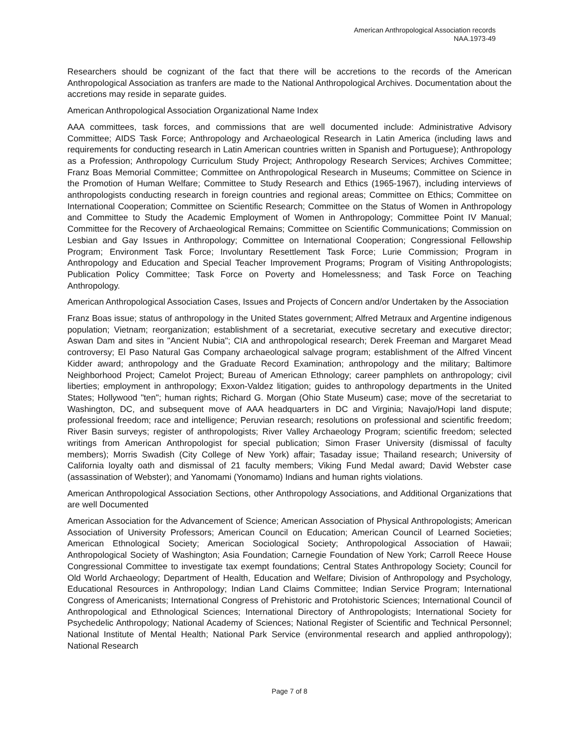American Anthropological Association records
NAA.1973-49
Researchers should be cognizant of the fact that there will be accretions to the records of the American Anthropological Association as tranfers are made to the National Anthropological Archives. Documentation about the accretions may reside in separate guides.
American Anthropological Association Organizational Name Index
AAA committees, task forces, and commissions that are well documented include: Administrative Advisory Committee; AIDS Task Force; Anthropology and Archaeological Research in Latin America (including laws and requirements for conducting research in Latin American countries written in Spanish and Portuguese); Anthropology as a Profession; Anthropology Curriculum Study Project; Anthropology Research Services; Archives Committee; Franz Boas Memorial Committee; Committee on Anthropological Research in Museums; Committee on Science in the Promotion of Human Welfare; Committee to Study Research and Ethics (1965-1967), including interviews of anthropologists conducting research in foreign countries and regional areas; Committee on Ethics; Committee on International Cooperation; Committee on Scientific Research; Committee on the Status of Women in Anthropology and Committee to Study the Academic Employment of Women in Anthropology; Committee Point IV Manual; Committee for the Recovery of Archaeological Remains; Committee on Scientific Communications; Commission on Lesbian and Gay Issues in Anthropology; Committee on International Cooperation; Congressional Fellowship Program; Environment Task Force; Involuntary Resettlement Task Force; Lurie Commission; Program in Anthropology and Education and Special Teacher Improvement Programs; Program of Visiting Anthropologists; Publication Policy Committee; Task Force on Poverty and Homelessness; and Task Force on Teaching Anthropology.
American Anthropological Association Cases, Issues and Projects of Concern and/or Undertaken by the Association
Franz Boas issue; status of anthropology in the United States government; Alfred Metraux and Argentine indigenous population; Vietnam; reorganization; establishment of a secretariat, executive secretary and executive director; Aswan Dam and sites in "Ancient Nubia"; CIA and anthropological research; Derek Freeman and Margaret Mead controversy; El Paso Natural Gas Company archaeological salvage program; establishment of the Alfred Vincent Kidder award; anthropology and the Graduate Record Examination; anthropology and the military; Baltimore Neighborhood Project; Camelot Project; Bureau of American Ethnology; career pamphlets on anthropology; civil liberties; employment in anthropology; Exxon-Valdez litigation; guides to anthropology departments in the United States; Hollywood "ten"; human rights; Richard G. Morgan (Ohio State Museum) case; move of the secretariat to Washington, DC, and subsequent move of AAA headquarters in DC and Virginia; Navajo/Hopi land dispute; professional freedom; race and intelligence; Peruvian research; resolutions on professional and scientific freedom; River Basin surveys; register of anthropologists; River Valley Archaeology Program; scientific freedom; selected writings from American Anthropologist for special publication; Simon Fraser University (dismissal of faculty members); Morris Swadish (City College of New York) affair; Tasaday issue; Thailand research; University of California loyalty oath and dismissal of 21 faculty members; Viking Fund Medal award; David Webster case (assassination of Webster); and Yanomami (Yonomamo) Indians and human rights violations.
American Anthropological Association Sections, other Anthropology Associations, and Additional Organizations that are well Documented
American Association for the Advancement of Science; American Association of Physical Anthropologists; American Association of University Professors; American Council on Education; American Council of Learned Societies; American Ethnological Society; American Sociological Society; Anthropological Association of Hawaii; Anthropological Society of Washington; Asia Foundation; Carnegie Foundation of New York; Carroll Reece House Congressional Committee to investigate tax exempt foundations; Central States Anthropology Society; Council for Old World Archaeology; Department of Health, Education and Welfare; Division of Anthropology and Psychology, Educational Resources in Anthropology; Indian Land Claims Committee; Indian Service Program; International Congress of Americanists; International Congress of Prehistoric and Protohistoric Sciences; International Council of Anthropological and Ethnological Sciences; International Directory of Anthropologists; International Society for Psychedelic Anthropology; National Academy of Sciences; National Register of Scientific and Technical Personnel; National Institute of Mental Health; National Park Service (environmental research and applied anthropology); National Research
Page 7 of 8